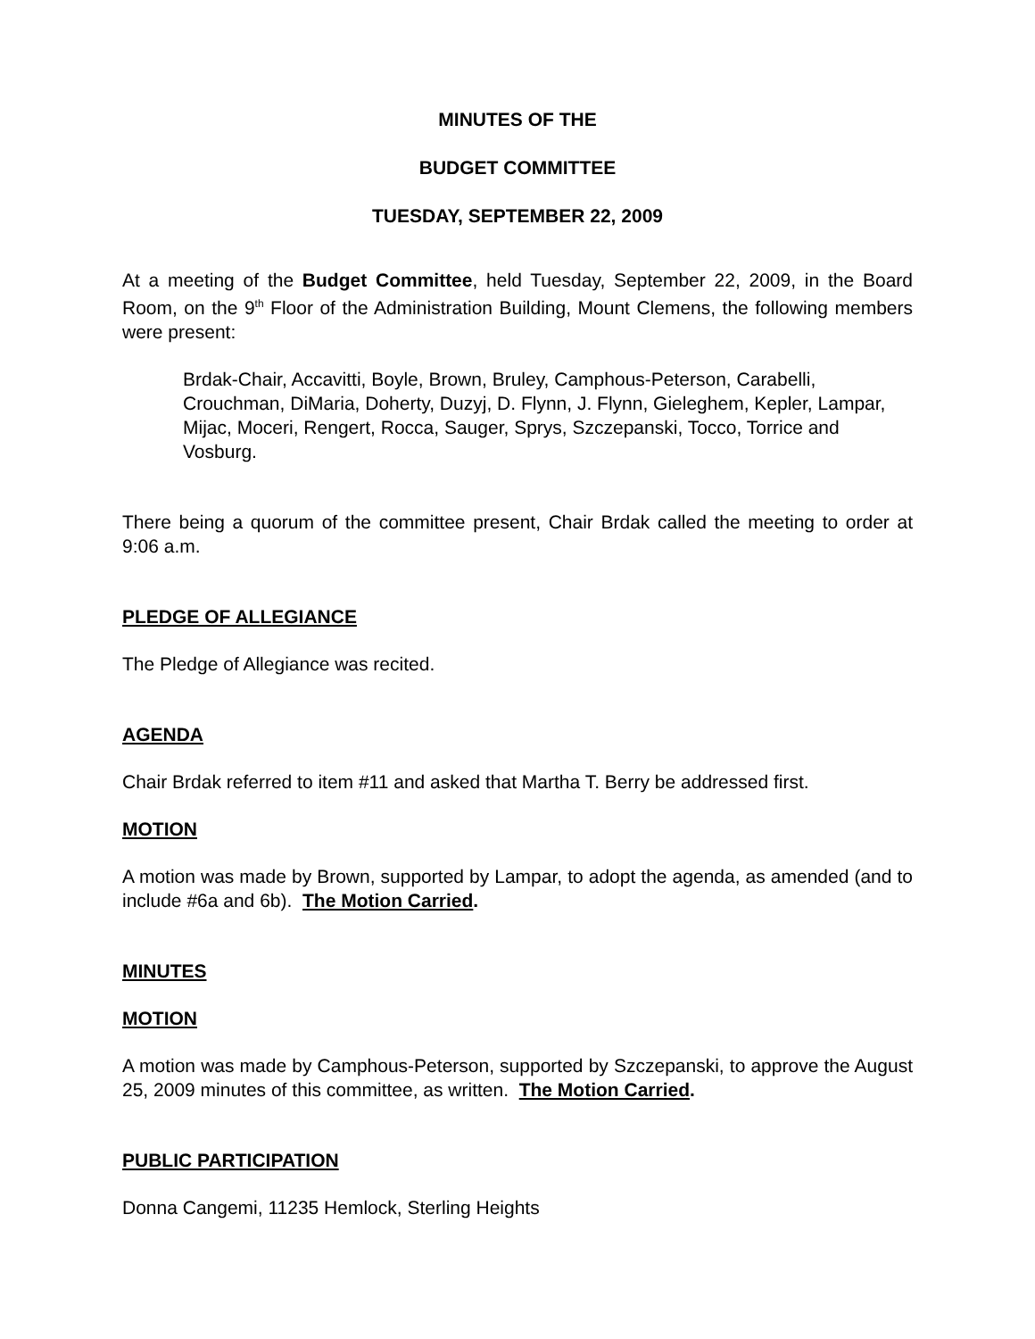MINUTES OF THE
BUDGET COMMITTEE
TUESDAY, SEPTEMBER 22, 2009
At a meeting of the Budget Committee, held Tuesday, September 22, 2009, in the Board Room, on the 9<sup>th</sup> Floor of the Administration Building, Mount Clemens, the following members were present:
Brdak-Chair, Accavitti, Boyle, Brown, Bruley, Camphous-Peterson, Carabelli, Crouchman, DiMaria, Doherty, Duzyj, D. Flynn, J. Flynn, Gieleghem, Kepler, Lampar, Mijac, Moceri, Rengert, Rocca, Sauger, Sprys, Szczepanski, Tocco, Torrice and Vosburg.
There being a quorum of the committee present, Chair Brdak called the meeting to order at 9:06 a.m.
PLEDGE OF ALLEGIANCE
The Pledge of Allegiance was recited.
AGENDA
Chair Brdak referred to item #11 and asked that Martha T. Berry be addressed first.
MOTION
A motion was made by Brown, supported by Lampar, to adopt the agenda, as amended (and to include #6a and 6b). The Motion Carried.
MINUTES
MOTION
A motion was made by Camphous-Peterson, supported by Szczepanski, to approve the August 25, 2009 minutes of this committee, as written. The Motion Carried.
PUBLIC PARTICIPATION
Donna Cangemi, 11235 Hemlock, Sterling Heights